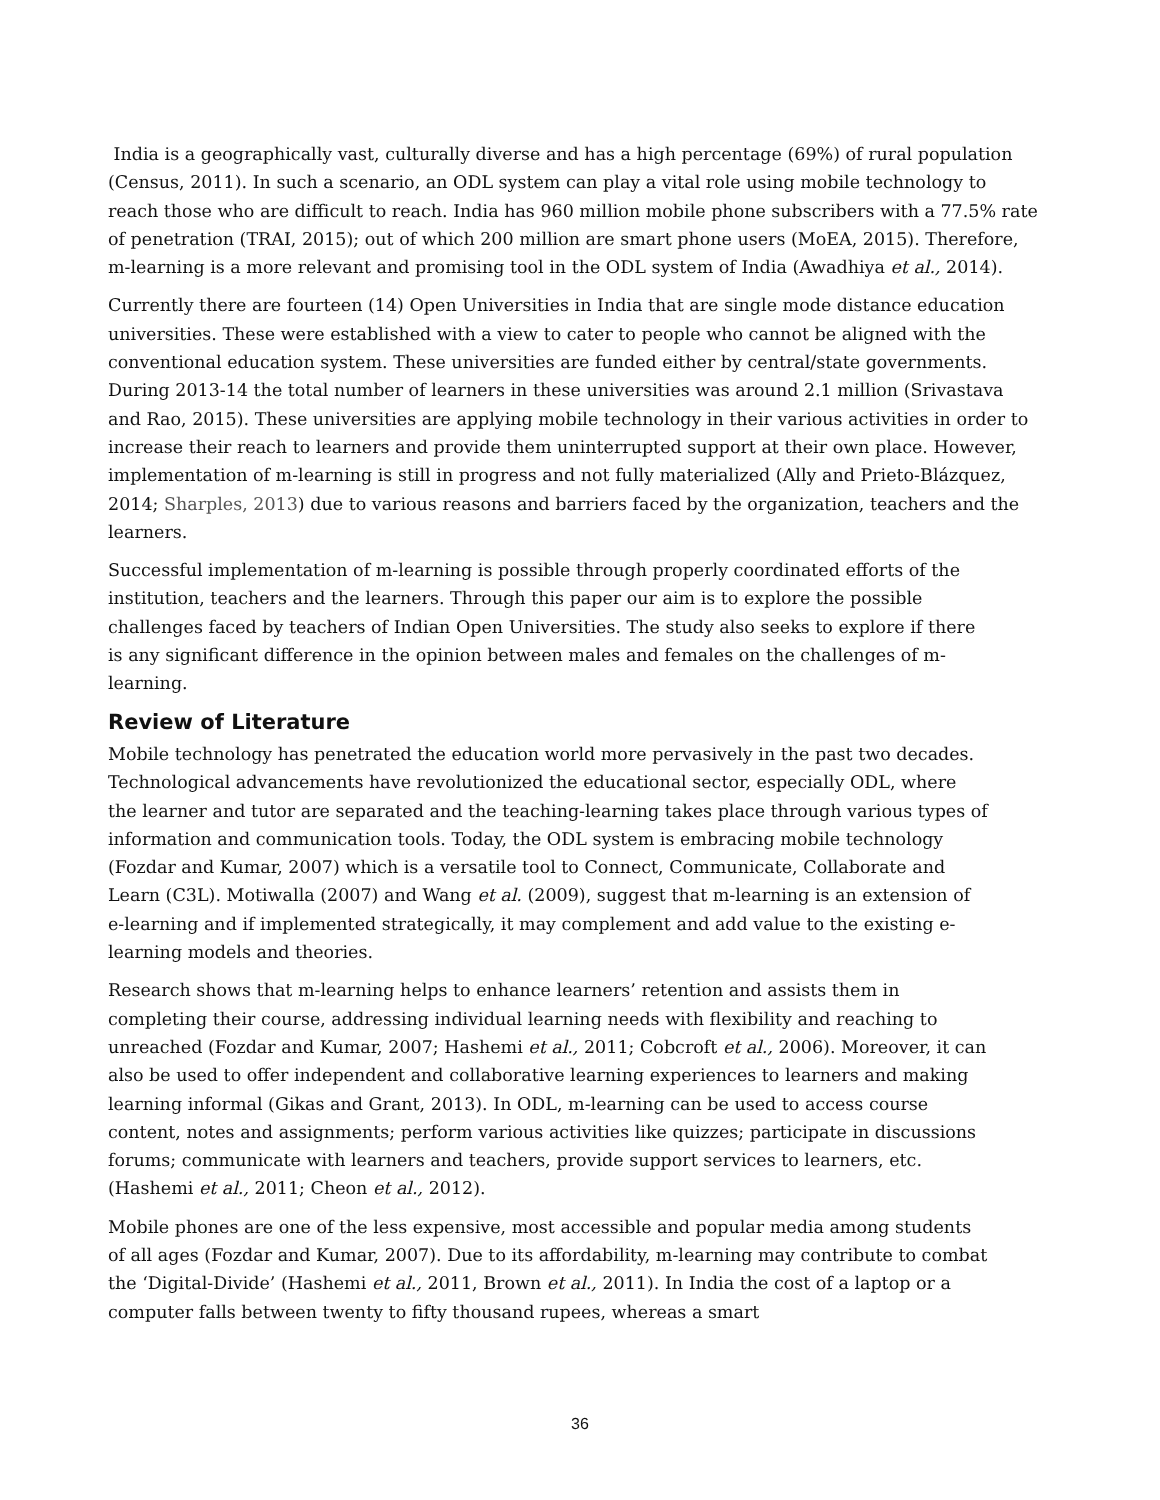India is a geographically vast, culturally diverse and has a high percentage (69%) of rural population (Census, 2011). In such a scenario, an ODL system can play a vital role using mobile technology to reach those who are difficult to reach. India has 960 million mobile phone subscribers with a 77.5% rate of penetration (TRAI, 2015); out of which 200 million are smart phone users (MoEA, 2015). Therefore, m-learning is a more relevant and promising tool in the ODL system of India (Awadhiya et al., 2014).
Currently there are fourteen (14) Open Universities in India that are single mode distance education universities. These were established with a view to cater to people who cannot be aligned with the conventional education system. These universities are funded either by central/state governments. During 2013-14 the total number of learners in these universities was around 2.1 million (Srivastava and Rao, 2015). These universities are applying mobile technology in their various activities in order to increase their reach to learners and provide them uninterrupted support at their own place. However, implementation of m-learning is still in progress and not fully materialized (Ally and Prieto-Blázquez, 2014; Sharples, 2013) due to various reasons and barriers faced by the organization, teachers and the learners.
Successful implementation of m-learning is possible through properly coordinated efforts of the institution, teachers and the learners. Through this paper our aim is to explore the possible challenges faced by teachers of Indian Open Universities. The study also seeks to explore if there is any significant difference in the opinion between males and females on the challenges of m-learning.
Review of Literature
Mobile technology has penetrated the education world more pervasively in the past two decades. Technological advancements have revolutionized the educational sector, especially ODL, where the learner and tutor are separated and the teaching-learning takes place through various types of information and communication tools. Today, the ODL system is embracing mobile technology (Fozdar and Kumar, 2007) which is a versatile tool to Connect, Communicate, Collaborate and Learn (C3L). Motiwalla (2007) and Wang et al. (2009), suggest that m-learning is an extension of e-learning and if implemented strategically, it may complement and add value to the existing e-learning models and theories.
Research shows that m-learning helps to enhance learners’ retention and assists them in completing their course, addressing individual learning needs with flexibility and reaching to unreached (Fozdar and Kumar, 2007; Hashemi et al., 2011; Cobcroft et al., 2006). Moreover, it can also be used to offer independent and collaborative learning experiences to learners and making learning informal (Gikas and Grant, 2013). In ODL, m-learning can be used to access course content, notes and assignments; perform various activities like quizzes; participate in discussions forums; communicate with learners and teachers, provide support services to learners, etc. (Hashemi et al., 2011; Cheon et al., 2012).
Mobile phones are one of the less expensive, most accessible and popular media among students of all ages (Fozdar and Kumar, 2007). Due to its affordability, m-learning may contribute to combat the ‘Digital-Divide’ (Hashemi et al., 2011, Brown et al., 2011). In India the cost of a laptop or a computer falls between twenty to fifty thousand rupees, whereas a smart
36